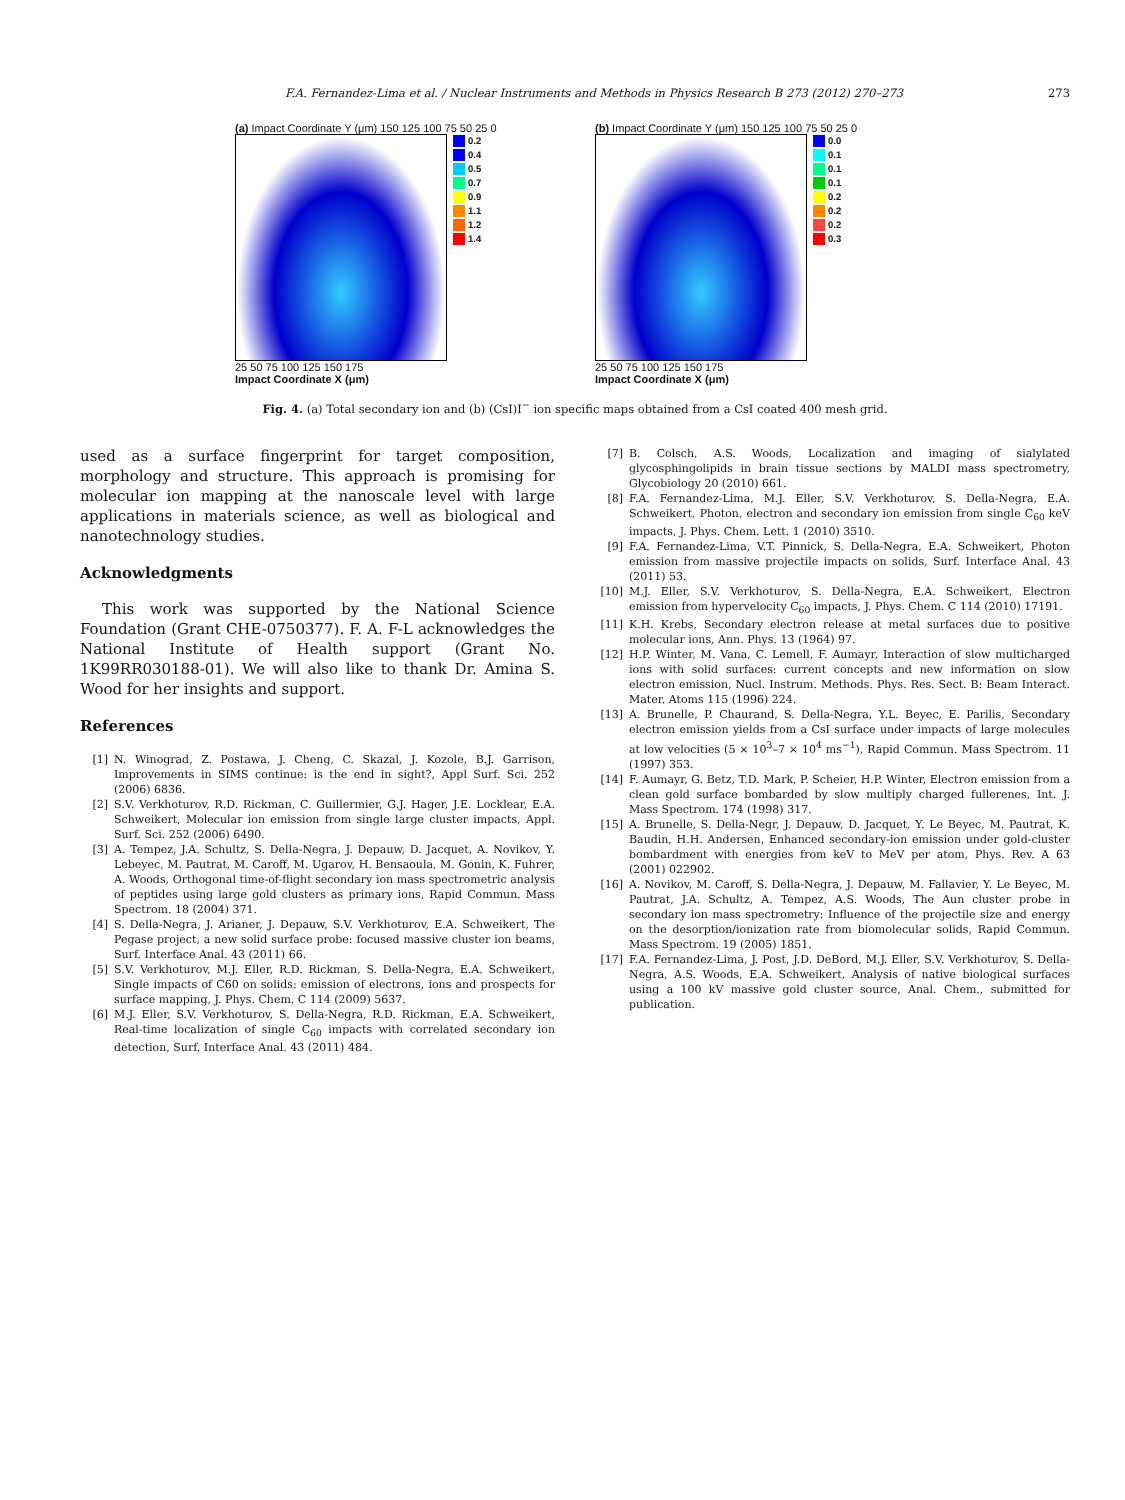F.A. Fernandez-Lima et al. / Nuclear Instruments and Methods in Physics Research B 273 (2012) 270–273 273
(a) Impact Coordinate Y (μm) 150 125 100 75 50 25 0
0.2
0.4
0.5
0.7
0.9
1.1
1.2
1.4
25 50 75 100 125 150 175
Impact Coordinate X (μm)
(b) Impact Coordinate Y (μm) 150 125 100 75 50 25 0
0.0
0.1
0.1
0.1
0.2
0.2
0.2
0.3
25 50 75 100 125 150 175
Impact Coordinate X (μm)
Fig. 4. (a) Total secondary ion and (b) (CsI)I<sup>−</sup> ion specific maps obtained from a CsI coated 400 mesh grid.
used as a surface fingerprint for target composition, morphology and structure. This approach is promising for molecular ion mapping at the nanoscale level with large applications in materials science, as well as biological and nanotechnology studies.
Acknowledgments
This work was supported by the National Science Foundation (Grant CHE-0750377). F. A. F-L acknowledges the National Institute of Health support (Grant No. 1K99RR030188-01). We will also like to thank Dr. Amina S. Wood for her insights and support.
References
[1] N. Winograd, Z. Postawa, J. Cheng, C. Skazal, J. Kozole, B.J. Garrison, Improvements in SIMS continue: is the end in sight?, Appl Surf. Sci. 252 (2006) 6836.
[2] S.V. Verkhoturov, R.D. Rickman, C. Guillermier, G.J. Hager, J.E. Locklear, E.A. Schweikert, Molecular ion emission from single large cluster impacts, Appl. Surf. Sci. 252 (2006) 6490.
[3] A. Tempez, J.A. Schultz, S. Della-Negra, J. Depauw, D. Jacquet, A. Novikov, Y. Lebeyec, M. Pautrat, M. Caroff, M. Ugarov, H. Bensaoula, M. Gonin, K. Fuhrer, A. Woods, Orthogonal time-of-flight secondary ion mass spectrometric analysis of peptides using large gold clusters as primary ions, Rapid Commun. Mass Spectrom. 18 (2004) 371.
[4] S. Della-Negra, J. Arianer, J. Depauw, S.V. Verkhoturov, E.A. Schweikert, The Pegase project, a new solid surface probe: focused massive cluster ion beams, Surf. Interface Anal. 43 (2011) 66.
[5] S.V. Verkhoturov, M.J. Eller, R.D. Rickman, S. Della-Negra, E.A. Schweikert, Single impacts of C60 on solids: emission of electrons, ions and prospects for surface mapping, J. Phys. Chem. C 114 (2009) 5637.
[6] M.J. Eller, S.V. Verkhoturov, S. Della-Negra, R.D. Rickman, E.A. Schweikert, Real-time localization of single C<sub>60</sub> impacts with correlated secondary ion detection, Surf. Interface Anal. 43 (2011) 484.
[7] B. Colsch, A.S. Woods, Localization and imaging of sialylated glycosphingolipids in brain tissue sections by MALDI mass spectrometry, Glycobiology 20 (2010) 661.
[8] F.A. Fernandez-Lima, M.J. Eller, S.V. Verkhoturov, S. Della-Negra, E.A. Schweikert, Photon, electron and secondary ion emission from single C<sub>60</sub> keV impacts, J. Phys. Chem. Lett. 1 (2010) 3510.
[9] F.A. Fernandez-Lima, V.T. Pinnick, S. Della-Negra, E.A. Schweikert, Photon emission from massive projectile impacts on solids, Surf. Interface Anal. 43 (2011) 53.
[10] M.J. Eller, S.V. Verkhoturov, S. Della-Negra, E.A. Schweikert, Electron emission from hypervelocity C<sub>60</sub> impacts, J. Phys. Chem. C 114 (2010) 17191.
[11] K.H. Krebs, Secondary electron release at metal surfaces due to positive molecular ions, Ann. Phys. 13 (1964) 97.
[12] H.P. Winter, M. Vana, C. Lemell, F. Aumayr, Interaction of slow multicharged ions with solid surfaces: current concepts and new information on slow electron emission, Nucl. Instrum. Methods. Phys. Res. Sect. B: Beam Interact. Mater. Atoms 115 (1996) 224.
[13] A. Brunelle, P. Chaurand, S. Della-Negra, Y.L. Beyec, E. Parilis, Secondary electron emission yields from a CsI surface under impacts of large molecules at low velocities (5 × 10<sup>3</sup>–7 × 10<sup>4</sup> ms<sup>−1</sup>), Rapid Commun. Mass Spectrom. 11 (1997) 353.
[14] F. Aumayr, G. Betz, T.D. Mark, P. Scheier, H.P. Winter, Electron emission from a clean gold surface bombarded by slow multiply charged fullerenes, Int. J. Mass Spectrom. 174 (1998) 317.
[15] A. Brunelle, S. Della-Negr, J. Depauw, D. Jacquet, Y. Le Beyec, M. Pautrat, K. Baudin, H.H. Andersen, Enhanced secondary-ion emission under gold-cluster bombardment with energies from keV to MeV per atom, Phys. Rev. A 63 (2001) 022902.
[16] A. Novikov, M. Caroff, S. Della-Negra, J. Depauw, M. Fallavier, Y. Le Beyec, M. Pautrat, J.A. Schultz, A. Tempez, A.S. Woods, The Aun cluster probe in secondary ion mass spectrometry: Influence of the projectile size and energy on the desorption/ionization rate from biomolecular solids, Rapid Commun. Mass Spectrom. 19 (2005) 1851.
[17] F.A. Fernandez-Lima, J. Post, J.D. DeBord, M.J. Eller, S.V. Verkhoturov, S. Della-Negra, A.S. Woods, E.A. Schweikert, Analysis of native biological surfaces using a 100 kV massive gold cluster source, Anal. Chem., submitted for publication.